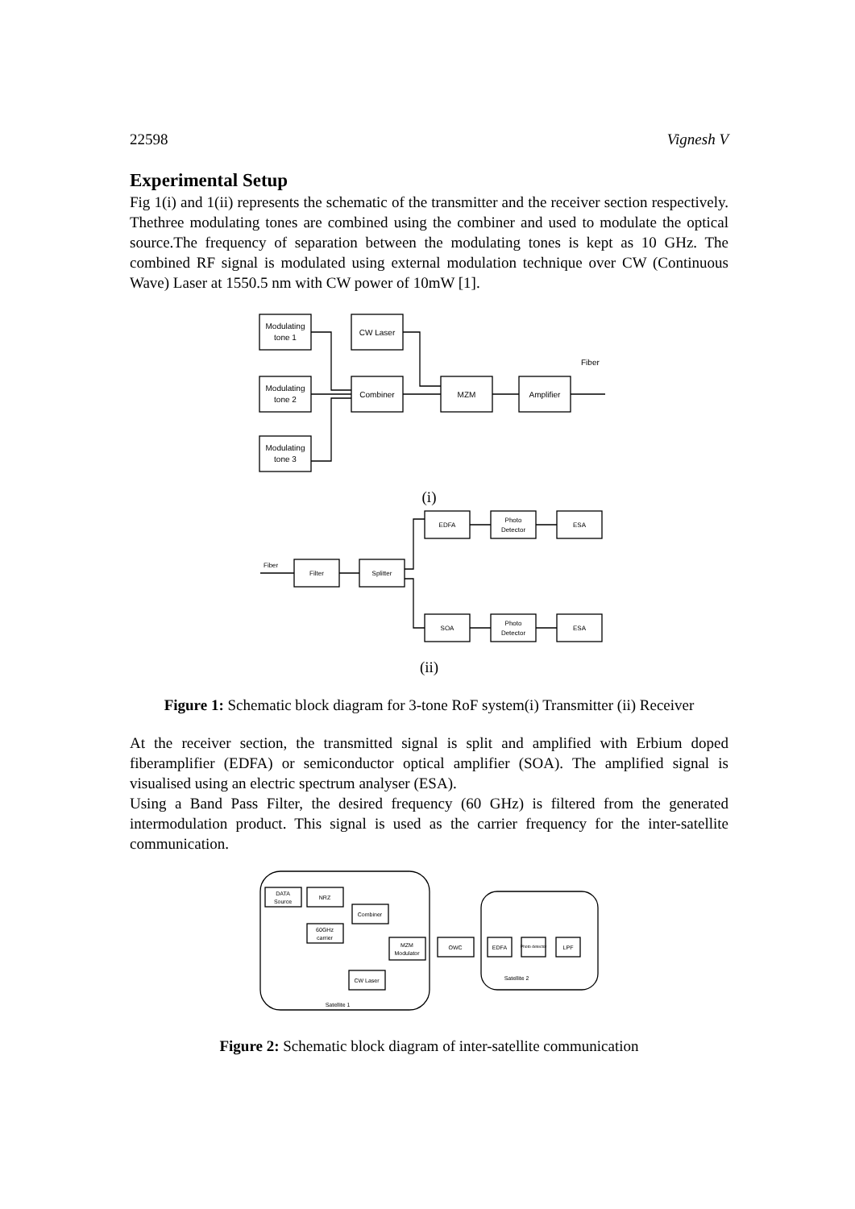22598 Vignesh V
Experimental Setup
Fig 1(i) and 1(ii) represents the schematic of the transmitter and the receiver section respectively. Thethree modulating tones are combined using the combiner and used to modulate the optical source.The frequency of separation between the modulating tones is kept as 10 GHz. The combined RF signal is modulated using external modulation technique over CW (Continuous Wave) Laser at 1550.5 nm with CW power of 10mW [1].
Modulating
tone 1
CW Laser
Modulating
tone 2
Combiner
MZM
Amplifier
Fiber
Modulating
tone 3
(i)
EDFA
Photo
Detector
ESA
Fiber
Filter
Splitter
SOA
Photo
Detector
ESA
(ii)
Figure 1: Schematic block diagram for 3-tone RoF system(i) Transmitter (ii) Receiver
At the receiver section, the transmitted signal is split and amplified with Erbium doped fiberamplifier (EDFA) or semiconductor optical amplifier (SOA). The amplified signal is visualised using an electric spectrum analyser (ESA).
Using a Band Pass Filter, the desired frequency (60 GHz) is filtered from the generated intermodulation product. This signal is used as the carrier frequency for the inter-satellite communication.
DATA
Source
NRZ
Combiner
60GHz
carrier
MZM
Modulator
CW Laser
OWC
EDFA
Photo detector
LPF
Satellite 2
Satellite 1
Figure 2: Schematic block diagram of inter-satellite communication